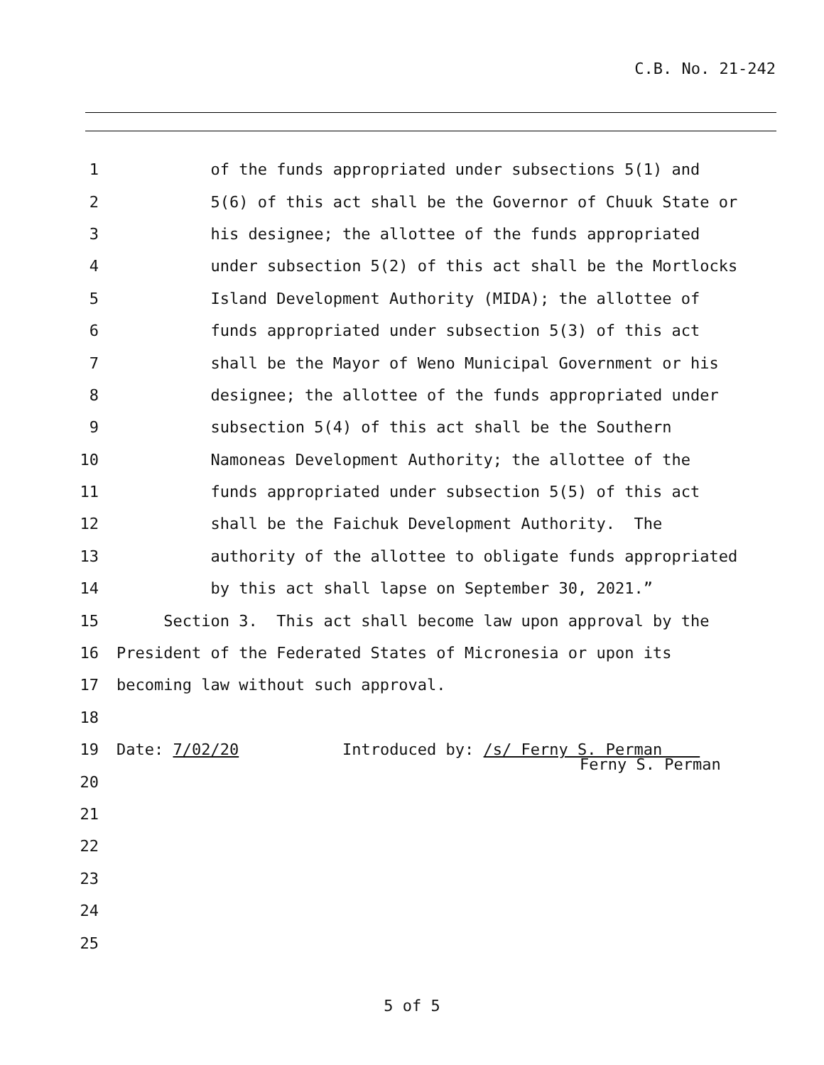C.B. No. 21-242
1 of the funds appropriated under subsections 5(1) and
2 5(6) of this act shall be the Governor of Chuuk State or
3 his designee; the allottee of the funds appropriated
4 under subsection 5(2) of this act shall be the Mortlocks
5 Island Development Authority (MIDA); the allottee of
6 funds appropriated under subsection 5(3) of this act
7 shall be the Mayor of Weno Municipal Government or his
8 designee; the allottee of the funds appropriated under
9 subsection 5(4) of this act shall be the Southern
10 Namoneas Development Authority; the allottee of the
11 funds appropriated under subsection 5(5) of this act
12 shall be the Faichuk Development Authority. The
13 authority of the allottee to obligate funds appropriated
14 by this act shall lapse on September 30, 2021.”
15 Section 3. This act shall become law upon approval by the
16 President of the Federated States of Micronesia or upon its
17 becoming law without such approval.
18
19 Date: 7/02/20 Introduced by: /s/ Ferny S. Perman
Ferny S. Perman
20
21
22
23
24
25
5 of 5